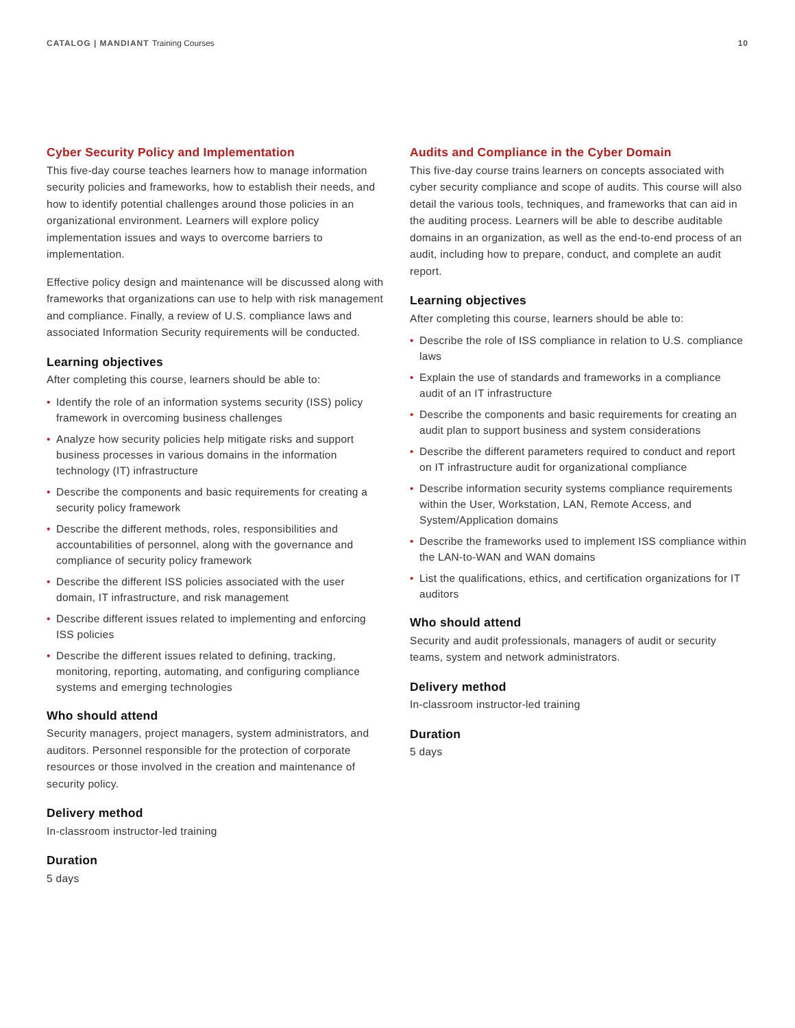CATALOG | MANDIANT Training Courses
10
Cyber Security Policy and Implementation
This five-day course teaches learners how to manage information security policies and frameworks, how to establish their needs, and how to identify potential challenges around those policies in an organizational environment. Learners will explore policy implementation issues and ways to overcome barriers to implementation.
Effective policy design and maintenance will be discussed along with frameworks that organizations can use to help with risk management and compliance. Finally, a review of U.S. compliance laws and associated Information Security requirements will be conducted.
Learning objectives
After completing this course, learners should be able to:
• Identify the role of an information systems security (ISS) policy framework in overcoming business challenges
• Analyze how security policies help mitigate risks and support business processes in various domains in the information technology (IT) infrastructure
• Describe the components and basic requirements for creating a security policy framework
• Describe the different methods, roles, responsibilities and accountabilities of personnel, along with the governance and compliance of security policy framework
• Describe the different ISS policies associated with the user domain, IT infrastructure, and risk management
• Describe different issues related to implementing and enforcing ISS policies
• Describe the different issues related to defining, tracking, monitoring, reporting, automating, and configuring compliance systems and emerging technologies
Who should attend
Security managers, project managers, system administrators, and auditors. Personnel responsible for the protection of corporate resources or those involved in the creation and maintenance of security policy.
Delivery method
In-classroom instructor-led training
Duration
5 days
Audits and Compliance in the Cyber Domain
This five-day course trains learners on concepts associated with cyber security compliance and scope of audits. This course will also detail the various tools, techniques, and frameworks that can aid in the auditing process. Learners will be able to describe auditable domains in an organization, as well as the end-to-end process of an audit, including how to prepare, conduct, and complete an audit report.
Learning objectives
After completing this course, learners should be able to:
• Describe the role of ISS compliance in relation to U.S. compliance laws
• Explain the use of standards and frameworks in a compliance audit of an IT infrastructure
• Describe the components and basic requirements for creating an audit plan to support business and system considerations
• Describe the different parameters required to conduct and report on IT infrastructure audit for organizational compliance
• Describe information security systems compliance requirements within the User, Workstation, LAN, Remote Access, and System/Application domains
• Describe the frameworks used to implement ISS compliance within the LAN-to-WAN and WAN domains
• List the qualifications, ethics, and certification organizations for IT auditors
Who should attend
Security and audit professionals, managers of audit or security teams, system and network administrators.
Delivery method
In-classroom instructor-led training
Duration
5 days